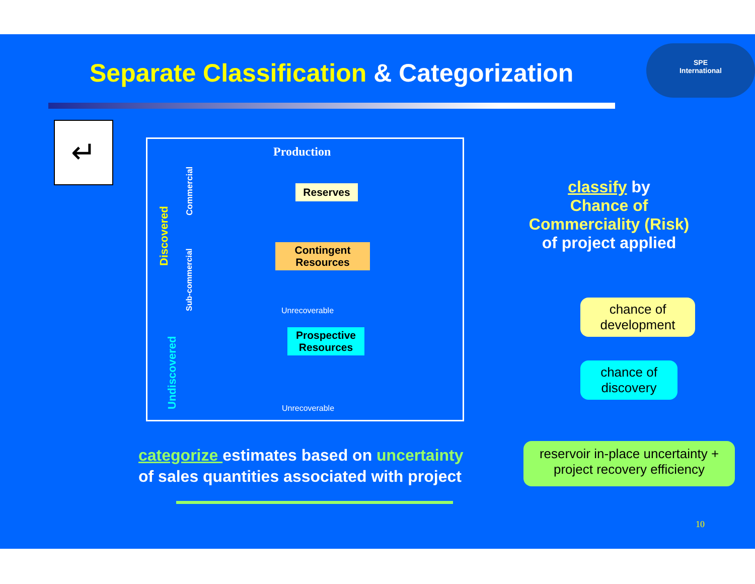Separate Classification & Categorization
SPE
International
↵
Production
Reserves
Contingent Resources
Unrecoverable
Prospective Resources
Unrecoverable
Discovered
Commercial
Sub-commercial
Undiscovered
classify by
Chance of Commerciality (Risk)
of project applied
chance of development
chance of discovery
categorize estimates based on uncertainty
of sales quantities associated with project
reservoir in-place uncertainty + project recovery efficiency
10